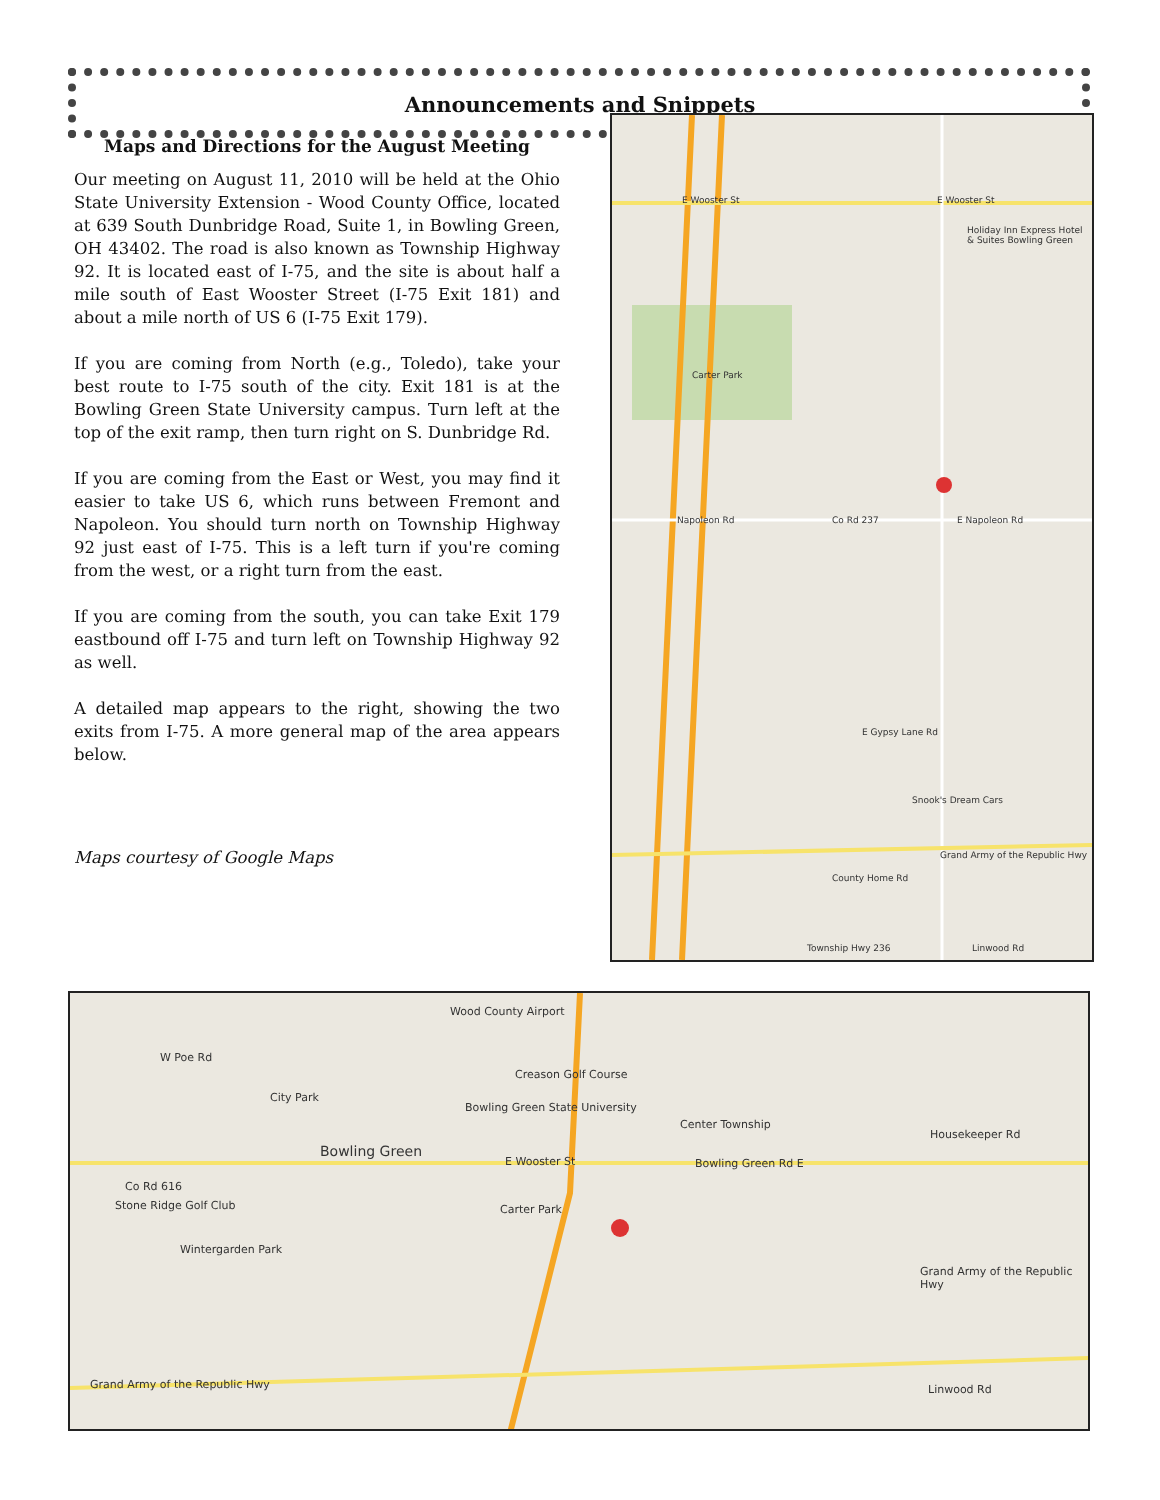Announcements and Snippets
Maps and Directions for the August Meeting
Our meeting on August 11, 2010 will be held at the Ohio State University Extension - Wood County Office, located at 639 South Dunbridge Road, Suite 1, in Bowling Green, OH 43402. The road is also known as Township Highway 92. It is located east of I-75, and the site is about half a mile south of East Wooster Street (I-75 Exit 181) and about a mile north of US 6 (I-75 Exit 179).
If you are coming from North (e.g., Toledo), take your best route to I-75 south of the city. Exit 181 is at the Bowling Green State University campus. Turn left at the top of the exit ramp, then turn right on S. Dunbridge Rd.
If you are coming from the East or West, you may find it easier to take US 6, which runs between Fremont and Napoleon. You should turn north on Township Highway 92 just east of I-75. This is a left turn if you're coming from the west, or a right turn from the east.
If you are coming from the south, you can take Exit 179 eastbound off I-75 and turn left on Township Highway 92 as well.
A detailed map appears to the right, showing the two exits from I-75. A more general map of the area appears below.
Maps courtesy of Google Maps
E Wooster St E Wooster St
Holiday Inn Express Hotel & Suites Bowling Green
Carter Park
Napoleon Rd Co Rd 237 E Napoleon Rd
E Gypsy Lane Rd
Snook's Dream Cars
Grand Army of the Republic Hwy
County Home Rd
Township Hwy 236 Linwood Rd
Wood County Airport
W Poe Rd
City Park
Creason Golf Course
Bowling Green State University
Center Township
Bowling Green
E Wooster St Bowling Green Rd E
Housekeeper Rd
Co Rd 616
Stone Ridge Golf Club Carter Park
Wintergarden Park
Grand Army of the Republic Hwy
Grand Army of the Republic Hwy Linwood Rd